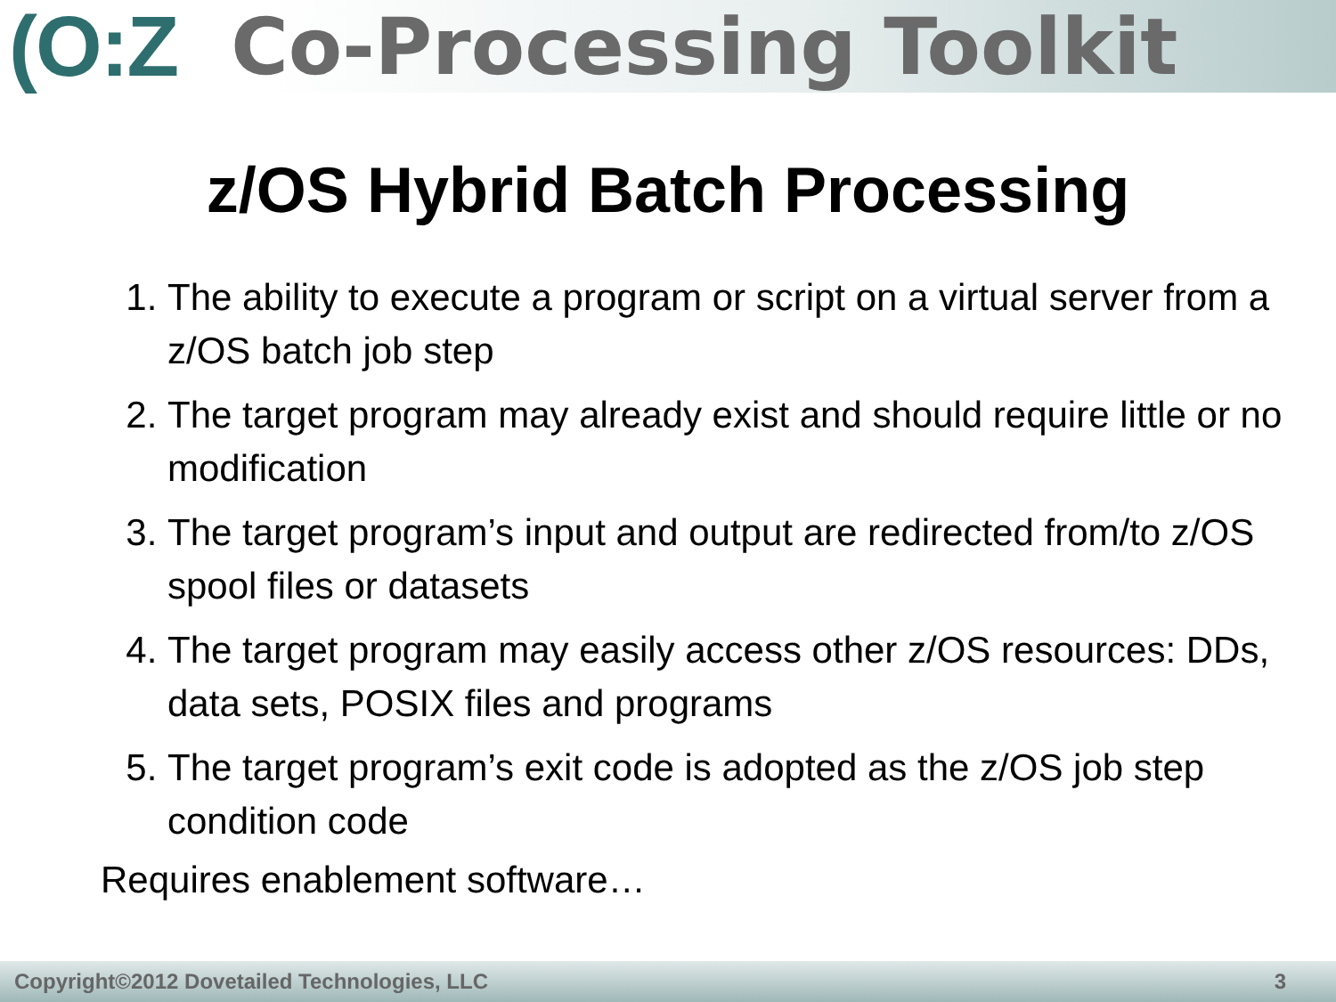(O:Z Co-Processing Toolkit
z/OS Hybrid Batch Processing
1. The ability to execute a program or script on a virtual server from a z/OS batch job step
2. The target program may already exist and should require little or no modification
3. The target program’s input and output are redirected from/to z/OS spool files or datasets
4. The target program may easily access other z/OS resources: DDs, data sets, POSIX files and programs
5. The target program’s exit code is adopted as the z/OS job step condition code
Requires enablement software…
Copyright©2012 Dovetailed Technologies, LLC 3